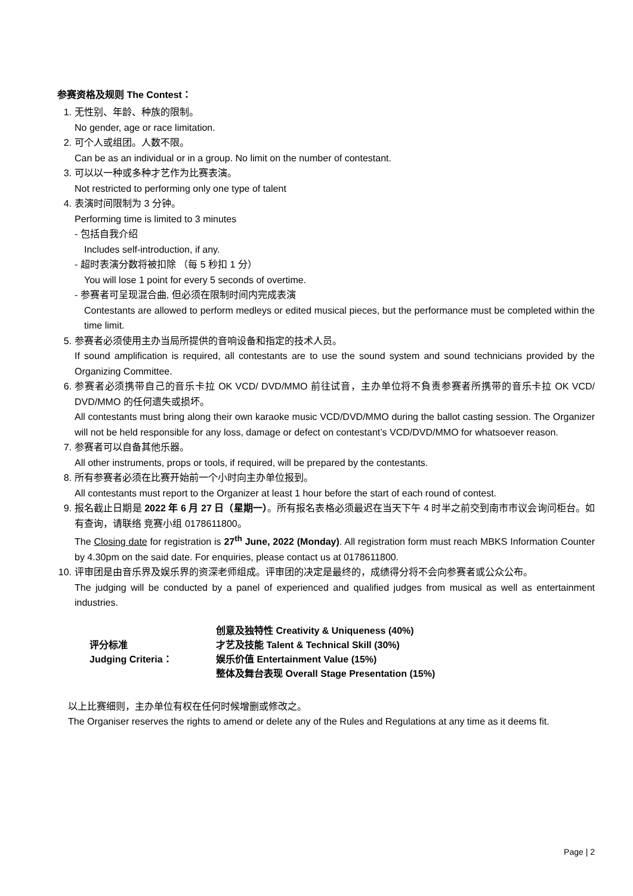参赛资格及规则 The Contest：
1. 无性别、年龄、种族的限制。
No gender, age or race limitation.
2. 可个人或组团。人数不限。
Can be as an individual or in a group. No limit on the number of contestant.
3. 可以以一种或多种才艺作为比赛表演。
Not restricted to performing only one type of talent
4. 表演时间限制为 3 分钟。
Performing time is limited to 3 minutes
- 包括自我介绍
Includes self-introduction, if any.
- 超时表演分数将被扣除 （每 5 秒扣 1 分）
You will lose 1 point for every 5 seconds of overtime.
- 参赛者可呈现混合曲, 但必须在限制时间内完成表演
Contestants are allowed to perform medleys or edited musical pieces, but the performance must be completed within the time limit.
5. 参赛者必须使用主办当局所提供的音响设备和指定的技术人员。
If sound amplification is required, all contestants are to use the sound system and sound technicians provided by the Organizing Committee.
6. 参赛者必须携带自己的音乐卡拉 OK VCD/ DVD/MMO 前往试音，主办单位将不負责参赛者所携带的音乐卡拉 OK VCD/ DVD/MMO 的任何遗失或损坏。
All contestants must bring along their own karaoke music VCD/DVD/MMO during the ballot casting session. The Organizer will not be held responsible for any loss, damage or defect on contestant’s VCD/DVD/MMO for whatsoever reason.
7. 参赛者可以自备其他乐器。
All other instruments, props or tools, if required, will be prepared by the contestants.
8. 所有参赛者必须在比赛开始前一个小时向主办单位报到。
All contestants must report to the Organizer at least 1 hour before the start of each round of contest.
9. 报名截止日期是 2022 年 6 月 27 日（星期一）。所有报名表格必须最迟在当天下午 4 时半之前交到南市市议会询问柜台。如有查询，请联络 竞赛小组 0178611800。
The Closing date for registration is 27<sup>th</sup> June, 2022 (Monday). All registration form must reach MBKS Information Counter by 4.30pm on the said date. For enquiries, please contact us at 0178611800.
10.
评审团是由音乐界及娱乐界的资深老师组成。评审团的决定是最终的，成绩得分将不会向参赛者或公众公布。
The judging will be conducted by a panel of experienced and qualified judges from musical as well as entertainment industries.
评分标准
Judging Criteria：
创意及独特性 Creativity & Uniqueness (40%)
才艺及技能 Talent & Technical Skill (30%)
娱乐价值 Entertainment Value (15%)
整体及舞台表现 Overall Stage Presentation (15%)
以上比赛细则，主办单位有权在任何时候增删或修改之。
The Organiser reserves the rights to amend or delete any of the Rules and Regulations at any time as it deems fit.
Page | 2